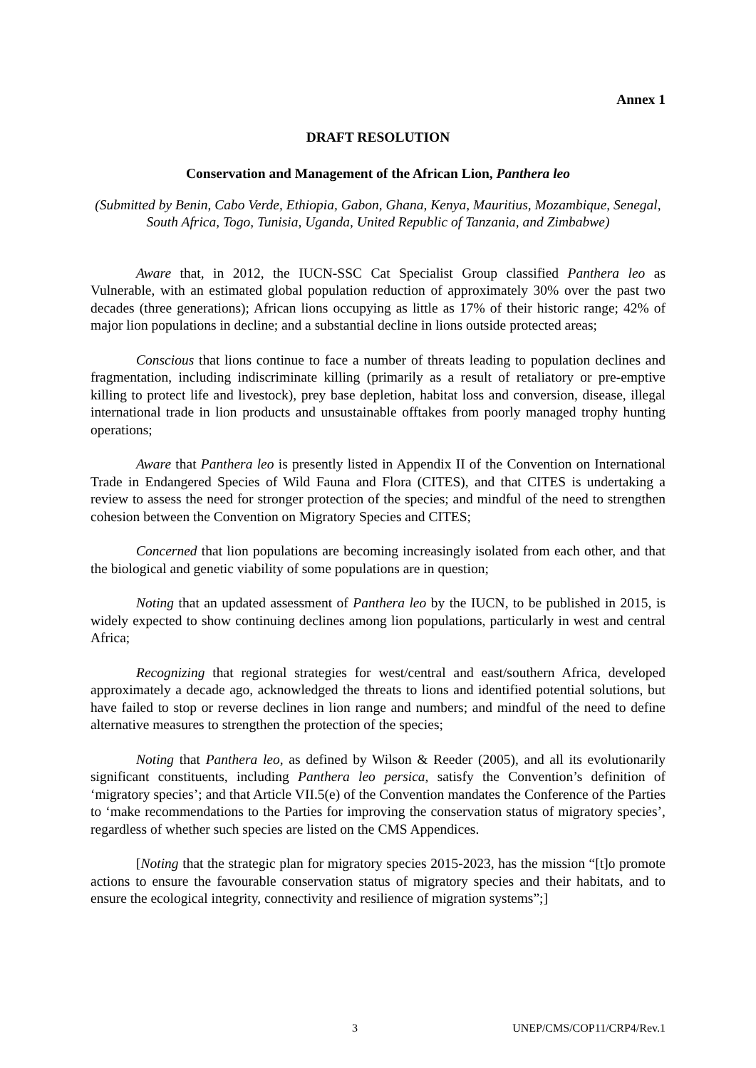Annex 1
DRAFT RESOLUTION
Conservation and Management of the African Lion, Panthera leo
(Submitted by Benin, Cabo Verde, Ethiopia, Gabon, Ghana, Kenya, Mauritius, Mozambique, Senegal, South Africa, Togo, Tunisia, Uganda, United Republic of Tanzania, and Zimbabwe)
Aware that, in 2012, the IUCN-SSC Cat Specialist Group classified Panthera leo as Vulnerable, with an estimated global population reduction of approximately 30% over the past two decades (three generations); African lions occupying as little as 17% of their historic range; 42% of major lion populations in decline; and a substantial decline in lions outside protected areas;
Conscious that lions continue to face a number of threats leading to population declines and fragmentation, including indiscriminate killing (primarily as a result of retaliatory or pre-emptive killing to protect life and livestock), prey base depletion, habitat loss and conversion, disease, illegal international trade in lion products and unsustainable offtakes from poorly managed trophy hunting operations;
Aware that Panthera leo is presently listed in Appendix II of the Convention on International Trade in Endangered Species of Wild Fauna and Flora (CITES), and that CITES is undertaking a review to assess the need for stronger protection of the species; and mindful of the need to strengthen cohesion between the Convention on Migratory Species and CITES;
Concerned that lion populations are becoming increasingly isolated from each other, and that the biological and genetic viability of some populations are in question;
Noting that an updated assessment of Panthera leo by the IUCN, to be published in 2015, is widely expected to show continuing declines among lion populations, particularly in west and central Africa;
Recognizing that regional strategies for west/central and east/southern Africa, developed approximately a decade ago, acknowledged the threats to lions and identified potential solutions, but have failed to stop or reverse declines in lion range and numbers; and mindful of the need to define alternative measures to strengthen the protection of the species;
Noting that Panthera leo, as defined by Wilson & Reeder (2005), and all its evolutionarily significant constituents, including Panthera leo persica, satisfy the Convention’s definition of ‘migratory species’; and that Article VII.5(e) of the Convention mandates the Conference of the Parties to ‘make recommendations to the Parties for improving the conservation status of migratory species’, regardless of whether such species are listed on the CMS Appendices.
[Noting that the strategic plan for migratory species 2015-2023, has the mission “[t]o promote actions to ensure the favourable conservation status of migratory species and their habitats, and to ensure the ecological integrity, connectivity and resilience of migration systems”;]
3 UNEP/CMS/COP11/CRP4/Rev.1